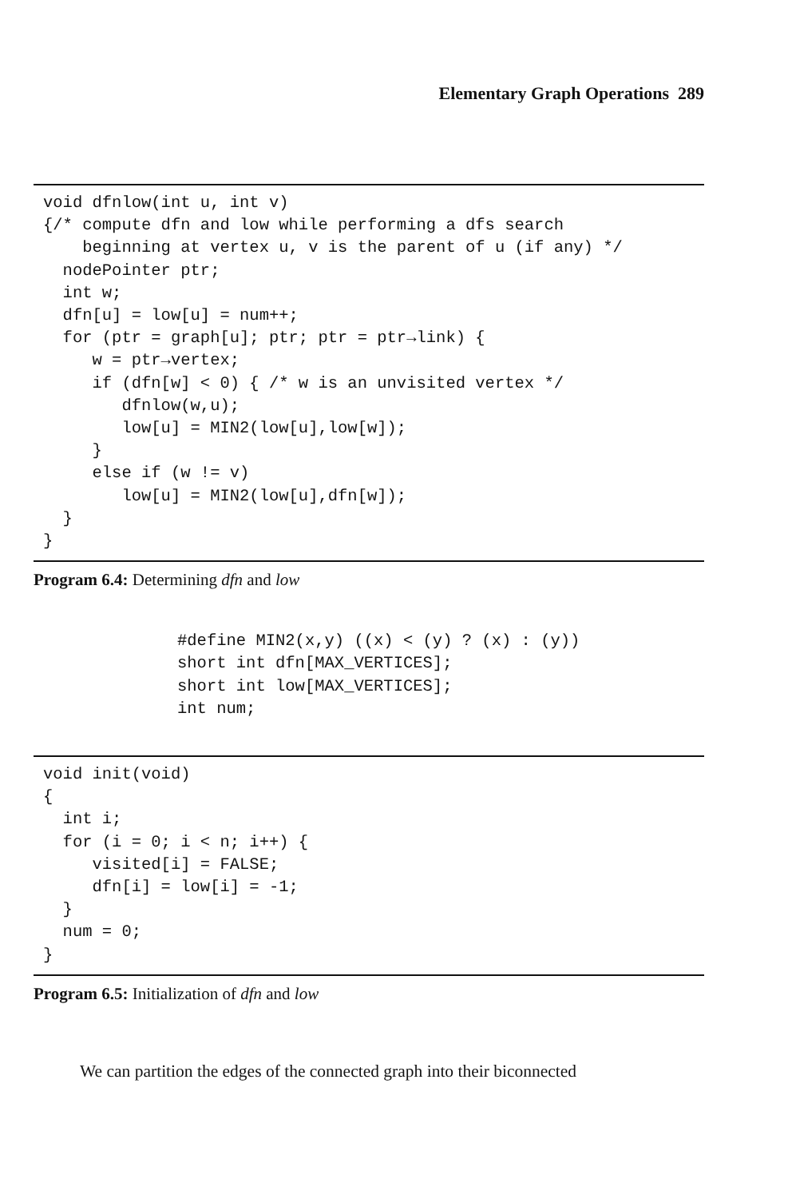Elementary Graph Operations 289
void dfnlow(int u, int v)
{/* compute dfn and low while performing a dfs search
    beginning at vertex u, v is the parent of u (if any) */
  nodePointer ptr;
  int w;
  dfn[u] = low[u] = num++;
  for (ptr = graph[u]; ptr; ptr = ptr→link) {
     w = ptr→vertex;
     if (dfn[w] < 0) { /* w is an unvisited vertex */
        dfnlow(w,u);
        low[u] = MIN2(low[u],low[w]);
     }
     else if (w != v)
        low[u] = MIN2(low[u],dfn[w]);
  }
}
Program 6.4: Determining dfn and low
#define MIN2(x,y) ((x) < (y) ? (x) : (y))
short int dfn[MAX_VERTICES];
short int low[MAX_VERTICES];
int num;
void init(void)
{
  int i;
  for (i = 0; i < n; i++) {
     visited[i] = FALSE;
     dfn[i] = low[i] = -1;
  }
  num = 0;
}
Program 6.5: Initialization of dfn and low
We can partition the edges of the connected graph into their biconnected